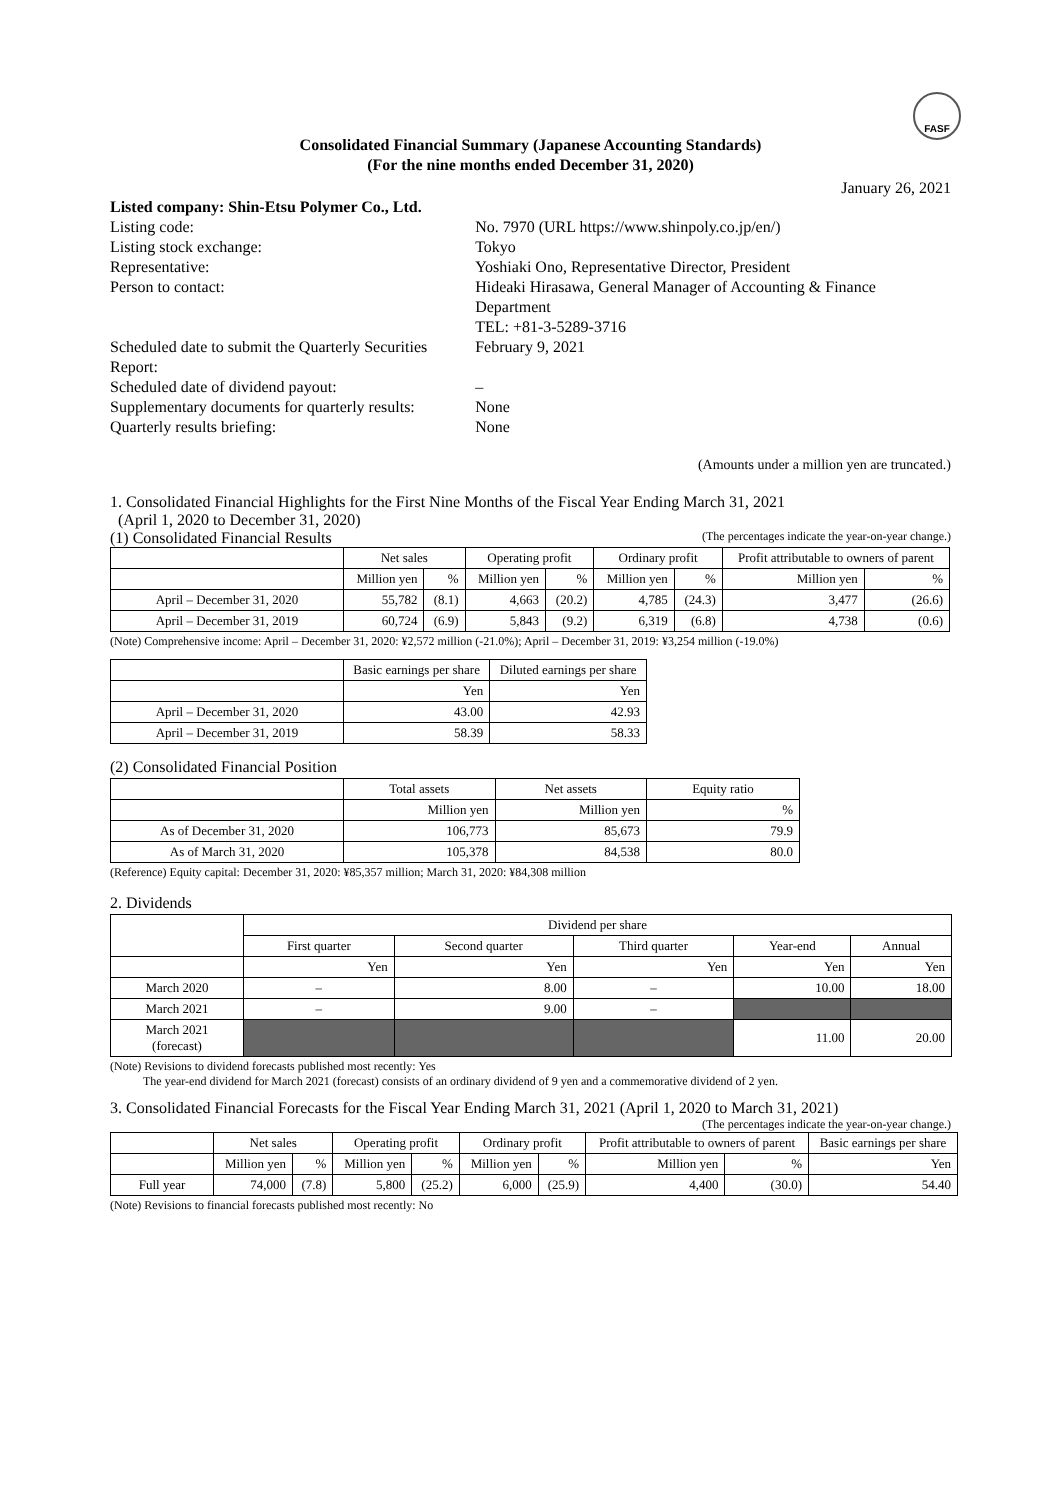FASF
Consolidated Financial Summary (Japanese Accounting Standards)
(For the nine months ended December 31, 2020)
January 26, 2021
| Listed company: Shin-Etsu Polymer Co., Ltd. | | |
| Listing code: | No. 7970 (URL https://www.shinpoly.co.jp/en/) | |
| Listing stock exchange: | Tokyo | |
| Representative: | Yoshiaki Ono, Representative Director, President | |
| Person to contact: | Hideaki Hirasawa, General Manager of Accounting & Finance Department TEL: +81-3-5289-3716 | |
| Scheduled date to submit the Quarterly Securities Report: | | February 9, 2021 |
| Scheduled date of dividend payout: | | – |
| Supplementary documents for quarterly results: | | None |
| Quarterly results briefing: | | None |
(Amounts under a million yen are truncated.)
1. Consolidated Financial Highlights for the First Nine Months of the Fiscal Year Ending March 31, 2021
(April 1, 2020 to December 31, 2020)
(1) Consolidated Financial Results (The percentages indicate the year-on-year change.)
| | Net sales | | Operating profit | | Ordinary profit | | Profit attributable to owners of parent | |
| --- | --- | --- | --- | --- | --- | --- | --- | --- |
| | Million yen | % | Million yen | % | Million yen | % | Million yen | % |
| April – December 31, 2020 | 55,782 | (8.1) | 4,663 | (20.2) | 4,785 | (24.3) | 3,477 | (26.6) |
| April – December 31, 2019 | 60,724 | (6.9) | 5,843 | (9.2) | 6,319 | (6.8) | 4,738 | (0.6) |
(Note) Comprehensive income: April – December 31, 2020: ¥2,572 million (-21.0%); April – December 31, 2019: ¥3,254 million (-19.0%)
| | Basic earnings per share | Diluted earnings per share |
| --- | --- | --- |
| | Yen | Yen |
| April – December 31, 2020 | 43.00 | 42.93 |
| April – December 31, 2019 | 58.39 | 58.33 |
(2) Consolidated Financial Position
| | Total assets | Net assets | Equity ratio |
| --- | --- | --- | --- |
| | Million yen | Million yen | % |
| As of December 31, 2020 | 106,773 | 85,673 | 79.9 |
| As of March 31, 2020 | 105,378 | 84,538 | 80.0 |
(Reference) Equity capital: December 31, 2020: ¥85,357 million; March 31, 2020: ¥84,308 million
2. Dividends
| | Dividend per share | | | | |
| --- | --- | --- | --- | --- | --- |
| | First quarter | Second quarter | Third quarter | Year-end | Annual |
| | Yen | Yen | Yen | Yen | Yen |
| March 2020 | – | 8.00 | – | 10.00 | 18.00 |
| March 2021 | – | 9.00 | – | | |
| March 2021 (forecast) | | | | 11.00 | 20.00 |
(Note) Revisions to dividend forecasts published most recently: Yes
The year-end dividend for March 2021 (forecast) consists of an ordinary dividend of 9 yen and a commemorative dividend of 2 yen.
3. Consolidated Financial Forecasts for the Fiscal Year Ending March 31, 2021 (April 1, 2020 to March 31, 2021)
(The percentages indicate the year-on-year change.)
| | Net sales | | Operating profit | | Ordinary profit | | Profit attributable to owners of parent | | Basic earnings per share |
| --- | --- | --- | --- | --- | --- | --- | --- | --- | --- |
| | Million yen | % | Million yen | % | Million yen | % | Million yen | % | Yen |
| Full year | 74,000 | (7.8) | 5,800 | (25.2) | 6,000 | (25.9) | 4,400 | (30.0) | 54.40 |
(Note) Revisions to financial forecasts published most recently: No